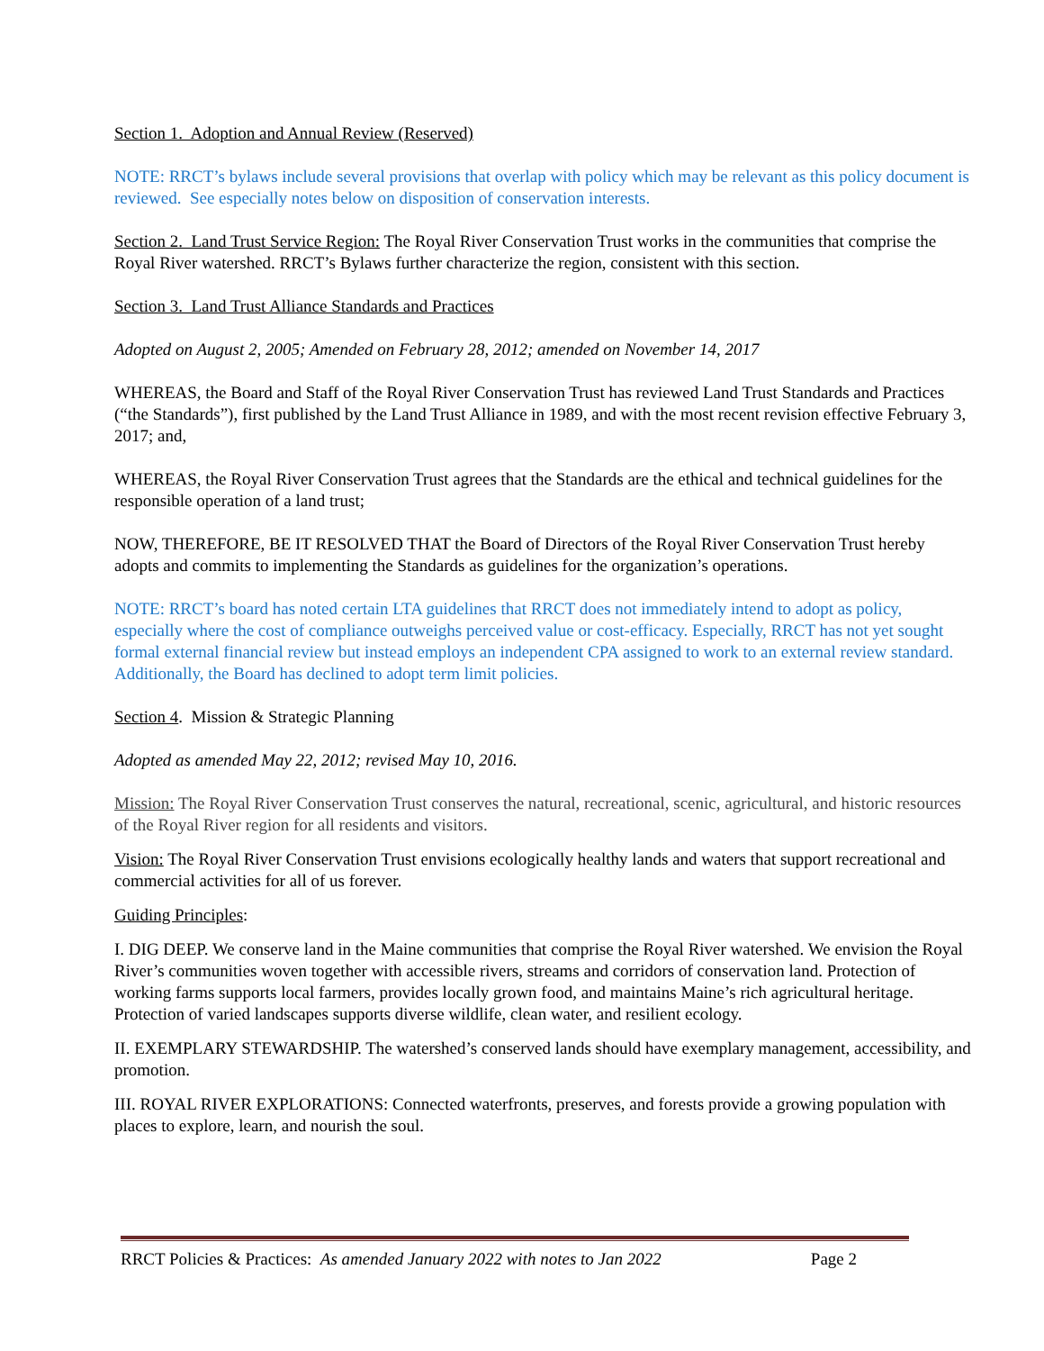Section 1. Adoption and Annual Review (Reserved)
NOTE: RRCT’s bylaws include several provisions that overlap with policy which may be relevant as this policy document is reviewed. See especially notes below on disposition of conservation interests.
Section 2. Land Trust Service Region: The Royal River Conservation Trust works in the communities that comprise the Royal River watershed. RRCT’s Bylaws further characterize the region, consistent with this section.
Section 3. Land Trust Alliance Standards and Practices
Adopted on August 2, 2005; Amended on February 28, 2012; amended on November 14, 2017
WHEREAS, the Board and Staff of the Royal River Conservation Trust has reviewed Land Trust Standards and Practices (“the Standards”), first published by the Land Trust Alliance in 1989, and with the most recent revision effective February 3, 2017; and,
WHEREAS, the Royal River Conservation Trust agrees that the Standards are the ethical and technical guidelines for the responsible operation of a land trust;
NOW, THEREFORE, BE IT RESOLVED THAT the Board of Directors of the Royal River Conservation Trust hereby adopts and commits to implementing the Standards as guidelines for the organization’s operations.
NOTE: RRCT’s board has noted certain LTA guidelines that RRCT does not immediately intend to adopt as policy, especially where the cost of compliance outweighs perceived value or cost-efficacy. Especially, RRCT has not yet sought formal external financial review but instead employs an independent CPA assigned to work to an external review standard. Additionally, the Board has declined to adopt term limit policies.
Section 4. Mission & Strategic Planning
Adopted as amended May 22, 2012; revised May 10, 2016.
Mission: The Royal River Conservation Trust conserves the natural, recreational, scenic, agricultural, and historic resources of the Royal River region for all residents and visitors.
Vision: The Royal River Conservation Trust envisions ecologically healthy lands and waters that support recreational and commercial activities for all of us forever.
Guiding Principles:
I. DIG DEEP. We conserve land in the Maine communities that comprise the Royal River watershed. We envision the Royal River’s communities woven together with accessible rivers, streams and corridors of conservation land. Protection of working farms supports local farmers, provides locally grown food, and maintains Maine’s rich agricultural heritage. Protection of varied landscapes supports diverse wildlife, clean water, and resilient ecology.
II. EXEMPLARY STEWARDSHIP. The watershed’s conserved lands should have exemplary management, accessibility, and promotion.
III. ROYAL RIVER EXPLORATIONS: Connected waterfronts, preserves, and forests provide a growing population with places to explore, learn, and nourish the soul.
RRCT Policies & Practices: As amended January 2022 with notes to Jan 2022 Page 2